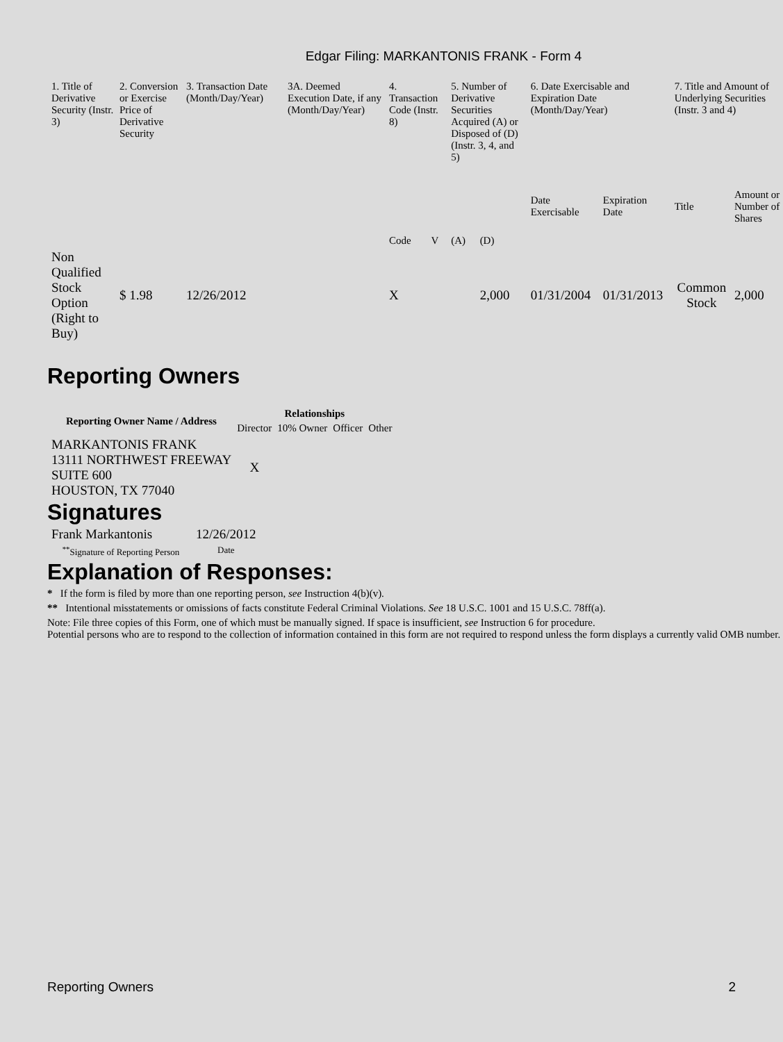Edgar Filing: MARKANTONIS FRANK - Form 4
| 1. Title of Derivative Security (Instr. 3) | 2. Conversion or Exercise Price of Derivative Security | 3. Transaction Date (Month/Day/Year) | 3A. Deemed Execution Date, if any (Month/Day/Year) | 4. Transaction Code (Instr. 8) | | 5. Number of Derivative Securities Acquired (A) or Disposed of (D) (Instr. 3, 4, and 5) | | 6. Date Exercisable and Expiration Date (Month/Day/Year) | | 7. Title and Amount of Underlying Securities (Instr. 3 and 4) | |
| --- | --- | --- | --- | --- | --- | --- | --- | --- | --- | --- | --- |
| | | | | Code | V | (A) | (D) | Date Exercisable | Expiration Date | Title | Amount or Number of Shares |
| Non Qualified Stock Option (Right to Buy) | $ 1.98 | 12/26/2012 | | X | | | 2,000 | 01/31/2004 | 01/31/2013 | Common Stock | 2,000 |
Reporting Owners
| Reporting Owner Name / Address | Relationships | | | |
| --- | --- | --- | --- | --- |
| | Director | 10% Owner | Officer | Other |
| MARKANTONIS FRANK 13111 NORTHWEST FREEWAY SUITE 600 HOUSTON, TX 77040 | X | | | |
Signatures
| Frank Markantonis | 12/26/2012 |
| <sup>**</sup> Signature of Reporting Person | Date |
Explanation of Responses:
* If the form is filed by more than one reporting person, see Instruction 4(b)(v).
** Intentional misstatements or omissions of facts constitute Federal Criminal Violations. See 18 U.S.C. 1001 and 15 U.S.C. 78ff(a).
Note: File three copies of this Form, one of which must be manually signed. If space is insufficient, see Instruction 6 for procedure.
Potential persons who are to respond to the collection of information contained in this form are not required to respond unless the form displays a currently valid OMB number.
Reporting Owners 2